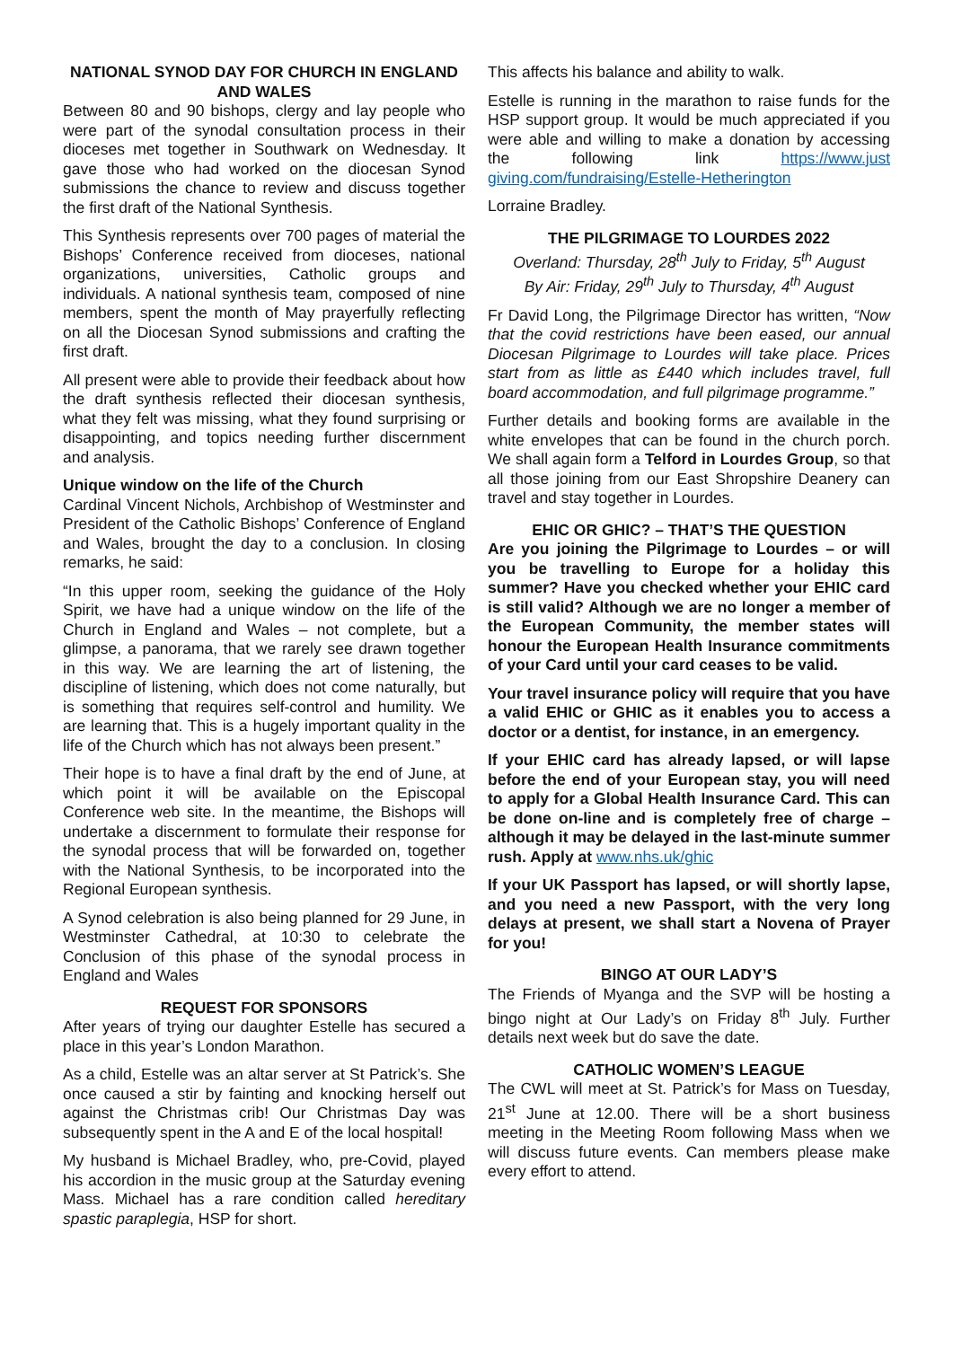NATIONAL SYNOD DAY FOR CHURCH IN ENGLAND AND WALES
Between 80 and 90 bishops, clergy and lay people who were part of the synodal consultation process in their dioceses met together in Southwark on Wednesday. It gave those who had worked on the diocesan Synod submissions the chance to review and discuss together the first draft of the National Synthesis.
This Synthesis represents over 700 pages of material the Bishops’ Conference received from dioceses, national organizations, universities, Catholic groups and individuals. A national synthesis team, composed of nine members, spent the month of May prayerfully reflecting on all the Diocesan Synod submissions and crafting the first draft.
All present were able to provide their feedback about how the draft synthesis reflected their diocesan synthesis, what they felt was missing, what they found surprising or disappointing, and topics needing further discernment and analysis.
Unique window on the life of the Church
Cardinal Vincent Nichols, Archbishop of Westminster and President of the Catholic Bishops’ Conference of England and Wales, brought the day to a conclusion. In closing remarks, he said:
“In this upper room, seeking the guidance of the Holy Spirit, we have had a unique window on the life of the Church in England and Wales – not complete, but a glimpse, a panorama, that we rarely see drawn together in this way. We are learning the art of listening, the discipline of listening, which does not come naturally, but is something that requires self-control and humility. We are learning that. This is a hugely important quality in the life of the Church which has not always been present.”
Their hope is to have a final draft by the end of June, at which point it will be available on the Episcopal Conference web site. In the meantime, the Bishops will undertake a discernment to formulate their response for the synodal process that will be forwarded on, together with the National Synthesis, to be incorporated into the Regional European synthesis.
A Synod celebration is also being planned for 29 June, in Westminster Cathedral, at 10:30 to celebrate the Conclusion of this phase of the synodal process in England and Wales
REQUEST FOR SPONSORS
After years of trying our daughter Estelle has secured a place in this year’s London Marathon.
As a child, Estelle was an altar server at St Patrick’s. She once caused a stir by fainting and knocking herself out against the Christmas crib! Our Christmas Day was subsequently spent in the A and E of the local hospital!
My husband is Michael Bradley, who, pre-Covid, played his accordion in the music group at the Saturday evening Mass. Michael has a rare condition called hereditary spastic paraplegia, HSP for short.
This affects his balance and ability to walk.
Estelle is running in the marathon to raise funds for the HSP support group. It would be much appreciated if you were able and willing to make a donation by accessing the following link https://www.just giving.com/fundraising/Estelle-Hetherington
Lorraine Bradley.
THE PILGRIMAGE TO LOURDES 2022
Overland: Thursday, 28<sup>th</sup> July to Friday, 5<sup>th</sup> August
By Air: Friday, 29<sup>th</sup> July to Thursday, 4<sup>th</sup> August
Fr David Long, the Pilgrimage Director has written, “Now that the covid restrictions have been eased, our annual Diocesan Pilgrimage to Lourdes will take place. Prices start from as little as £440 which includes travel, full board accommodation, and full pilgrimage programme.”
Further details and booking forms are available in the white envelopes that can be found in the church porch. We shall again form a Telford in Lourdes Group, so that all those joining from our East Shropshire Deanery can travel and stay together in Lourdes.
EHIC OR GHIC? – THAT’S THE QUESTION
Are you joining the Pilgrimage to Lourdes – or will you be travelling to Europe for a holiday this summer? Have you checked whether your EHIC card is still valid? Although we are no longer a member of the European Community, the member states will honour the European Health Insurance commitments of your Card until your card ceases to be valid.
Your travel insurance policy will require that you have a valid EHIC or GHIC as it enables you to access a doctor or a dentist, for instance, in an emergency.
If your EHIC card has already lapsed, or will lapse before the end of your European stay, you will need to apply for a Global Health Insurance Card. This can be done on-line and is completely free of charge – although it may be delayed in the last-minute summer rush. Apply at www.nhs.uk/ghic
If your UK Passport has lapsed, or will shortly lapse, and you need a new Passport, with the very long delays at present, we shall start a Novena of Prayer for you!
BINGO AT OUR LADY’S
The Friends of Myanga and the SVP will be hosting a bingo night at Our Lady’s on Friday 8<sup>th</sup> July. Further details next week but do save the date.
CATHOLIC WOMEN’S LEAGUE
The CWL will meet at St. Patrick’s for Mass on Tuesday, 21<sup>st</sup> June at 12.00. There will be a short business meeting in the Meeting Room following Mass when we will discuss future events. Can members please make every effort to attend.